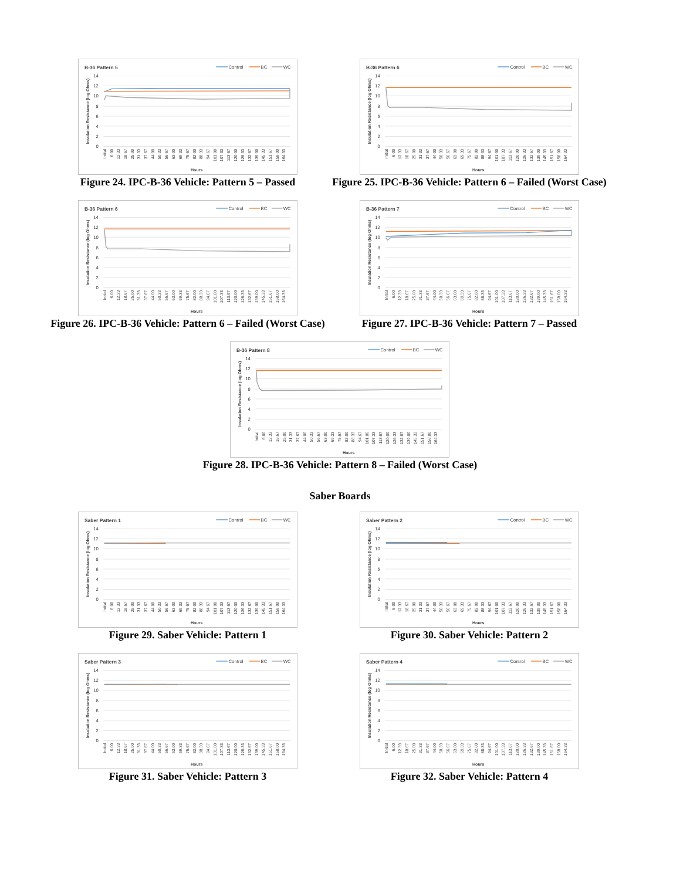B-36 Pattern 5
Control
BC
WC
14
12
10
8
6
4
2
0
Insulation Resistance (log Ohms)
Initial
6.00
12.33
18.67
25.00
31.33
37.67
44.00
50.33
56.67
63.00
69.33
75.67
82.00
88.33
94.67
101.00
107.33
113.67
120.00
126.33
132.67
139.00
145.33
151.67
158.00
164.33
Hours
Figure 24. IPC-B-36 Vehicle: Pattern 5 – Passed
B-36 Pattern 6
Control
BC
WC
14
12
10
8
6
4
2
0
Insulation Resistance (log Ohms)
Initial
6.00
12.33
18.67
25.00
31.33
37.67
44.00
50.33
56.67
63.00
69.33
75.67
82.00
88.33
94.67
101.00
107.33
113.67
120.00
126.33
132.67
139.00
145.33
151.67
158.00
164.33
Hours
Figure 25. IPC-B-36 Vehicle: Pattern 6 – Failed (Worst Case)
B-36 Pattern 6
Control
BC
WC
14
12
10
8
6
4
2
0
Insulation Resistance (log Ohms)
Initial
6.00
12.33
18.67
25.00
31.33
37.67
44.00
50.33
56.67
63.00
69.33
75.67
82.00
88.33
94.67
101.00
107.33
113.67
120.00
126.33
132.67
139.00
145.33
151.67
158.00
164.33
Hours
Figure 26. IPC-B-36 Vehicle: Pattern 6 – Failed (Worst Case)
B-36 Pattern 7
Control
BC
WC
14
12
10
8
6
4
2
0
Insulation Resistance (log Ohms)
Initial
6.00
12.33
18.67
25.00
31.33
37.67
44.00
50.33
56.67
63.00
69.33
75.67
82.00
88.33
94.67
101.00
107.33
113.67
120.00
126.33
132.67
139.00
145.33
151.67
158.00
164.33
Hours
Figure 27. IPC-B-36 Vehicle: Pattern 7 – Passed
B-36 Pattern 8
Control
BC
WC
14
12
10
8
6
4
2
0
Insulation Resistance (log Ohms)
Initial
6.00
12.33
18.67
25.00
31.33
37.67
44.00
50.33
56.67
63.00
69.33
75.67
82.00
88.33
94.67
101.00
107.33
113.67
120.00
126.33
132.67
139.00
145.33
151.67
158.00
164.33
Hours
Figure 28. IPC-B-36 Vehicle: Pattern 8 – Failed (Worst Case)
Saber Boards
Saber Pattern 1
Control
BC
WC
14
12
10
8
6
4
2
0
Insulation Resistance (log Ohms)
Initial
6.00
12.33
18.67
25.00
31.33
37.67
44.00
50.33
56.67
63.00
69.33
75.67
82.00
88.33
94.67
101.00
107.33
113.67
120.00
126.33
132.67
139.00
145.33
151.67
158.00
164.33
Hours
Figure 29. Saber Vehicle: Pattern 1
Saber Pattern 2
Control
BC
WC
14
12
10
8
6
4
2
0
Insulation Resistance (log Ohms)
Initial
6.00
12.33
18.67
25.00
31.33
37.67
44.00
50.33
56.67
63.00
69.33
75.67
82.00
88.33
94.67
101.00
107.33
113.67
120.00
126.33
132.67
139.00
145.33
151.67
158.00
164.33
Hours
Figure 30. Saber Vehicle: Pattern 2
Saber Pattern 3
Control
BC
WC
14
12
10
8
6
4
2
0
Insulation Resistance (log Ohms)
Initial
6.00
12.33
18.67
25.00
31.33
37.67
44.00
50.33
56.67
63.00
69.33
75.67
82.00
88.33
94.67
101.00
107.33
113.67
120.00
126.33
132.67
139.00
145.33
151.67
158.00
164.33
Hours
Figure 31. Saber Vehicle: Pattern 3
Saber Pattern 4
Control
BC
WC
14
12
10
8
6
4
2
0
Insulation Resistance (log Ohms)
Initial
6.00
12.33
18.67
25.00
31.33
37.67
44.00
50.33
56.67
63.00
69.33
75.67
82.00
88.33
94.67
101.00
107.33
113.67
120.00
126.33
132.67
139.00
145.33
151.67
158.00
164.33
Hours
Figure 32. Saber Vehicle: Pattern 4